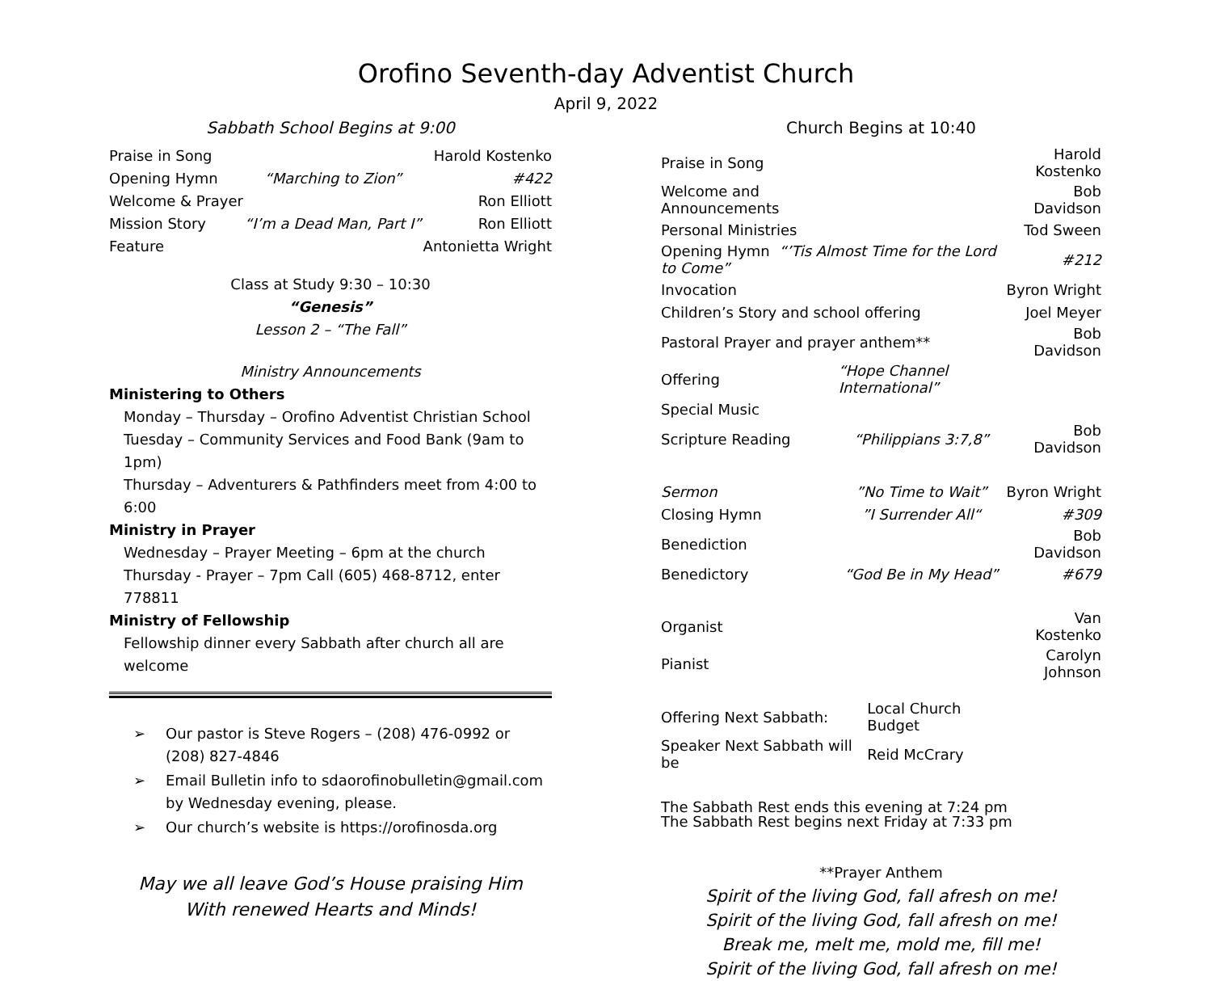Orofino Seventh-day Adventist Church
April 9, 2022
Sabbath School Begins at 9:00
| Praise in Song | | Harold Kostenko |
| Opening Hymn | “Marching to Zion” | #422 |
| Welcome & Prayer | | Ron Elliott |
| Mission Story | “I’m a Dead Man, Part I” | Ron Elliott |
| Feature | | Antonietta Wright |
Class at Study 9:30 – 10:30
“Genesis”
Lesson 2 – “The Fall”
Ministry Announcements
Ministering to Others
Monday – Thursday – Orofino Adventist Christian School
Tuesday – Community Services and Food Bank (9am to 1pm)
Thursday – Adventurers & Pathfinders meet from 4:00 to 6:00
Ministry in Prayer
Wednesday – Prayer Meeting – 6pm at the church
Thursday - Prayer – 7pm Call (605) 468-8712, enter 778811
Ministry of Fellowship
Fellowship dinner every Sabbath after church all are welcome
➢ Our pastor is Steve Rogers – (208) 476-0992 or (208) 827-4846
➢ Email Bulletin info to sdaorofinobulletin@gmail.com by Wednesday evening, please.
➢ Our church’s website is https://orofinosda.org
May we all leave God’s House praising Him
With renewed Hearts and Minds!
Church Begins at 10:40
| Praise in Song | | Harold Kostenko |
| Welcome and Announcements | | Bob Davidson |
| Personal Ministries | | Tod Sween |
| Opening Hymn “’Tis Almost Time for the Lord to Come” | | #212 |
| Invocation | | Byron Wright |
| Children’s Story and school offering | | Joel Meyer |
| Pastoral Prayer and prayer anthem** | | Bob Davidson |
| Offering | “Hope Channel International” | |
| Special Music | | |
| Scripture Reading | “Philippians 3:7,8” | Bob Davidson |
| Sermon | ”No Time to Wait” | Byron Wright |
| Closing Hymn | ”I Surrender All“ | #309 |
| Benediction | | Bob Davidson |
| Benedictory | “God Be in My Head” | #679 |
| Organist | | Van Kostenko |
| Pianist | | Carolyn Johnson |
| Offering Next Sabbath: | Local Church Budget |
| Speaker Next Sabbath will be | Reid McCrary |
The Sabbath Rest ends this evening at 7:24 pm
The Sabbath Rest begins next Friday at 7:33 pm
**Prayer Anthem
Spirit of the living God, fall afresh on me!
Spirit of the living God, fall afresh on me!
Break me, melt me, mold me, fill me!
Spirit of the living God, fall afresh on me!